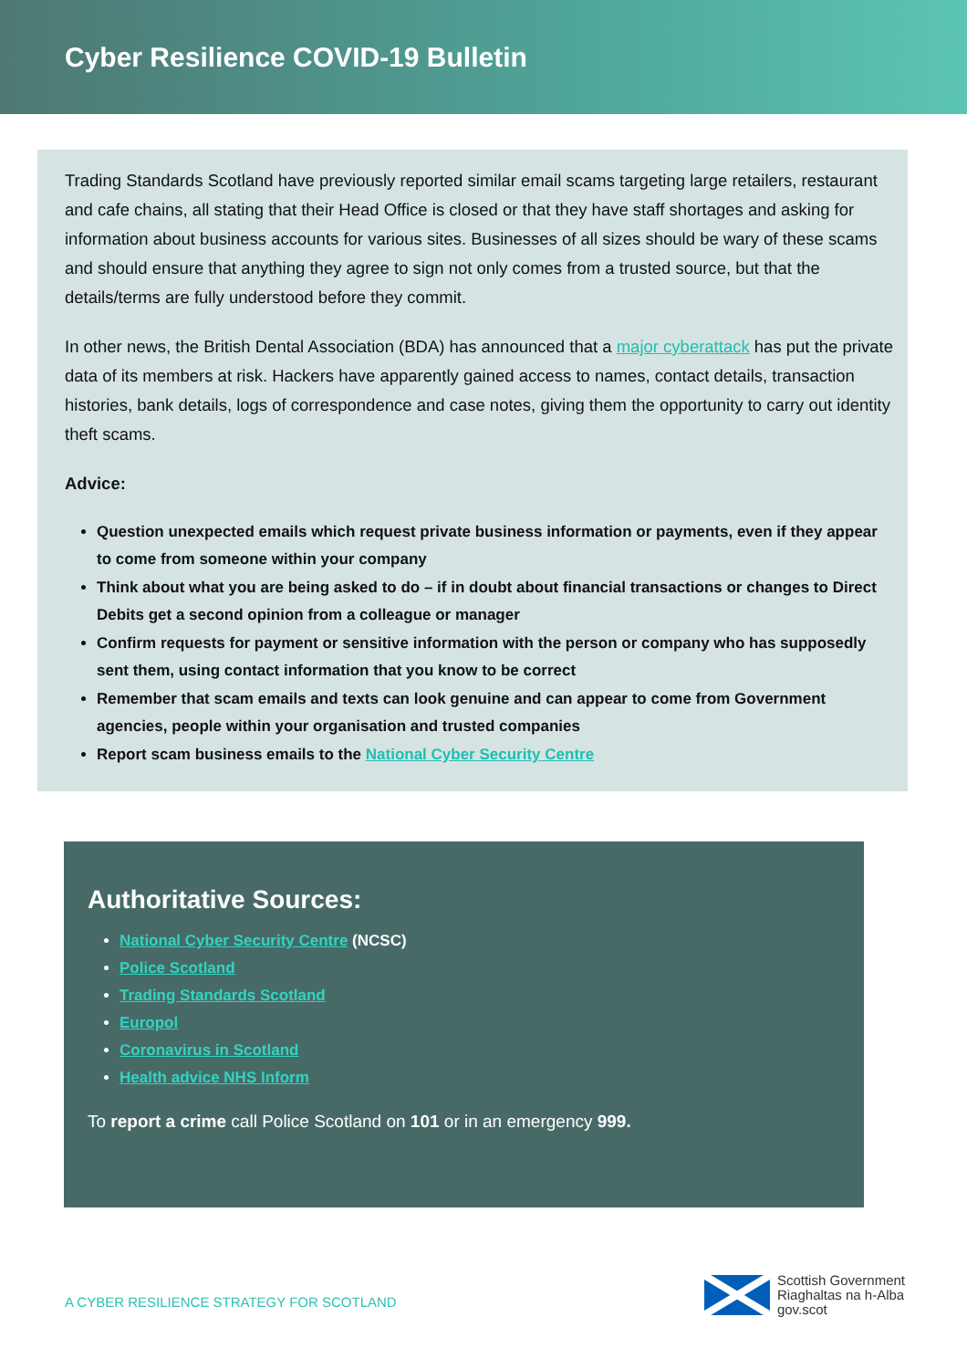Cyber Resilience COVID-19 Bulletin
Trading Standards Scotland have previously reported similar email scams targeting large retailers, restaurant and cafe chains, all stating that their Head Office is closed or that they have staff shortages and asking for information about business accounts for various sites. Businesses of all sizes should be wary of these scams and should ensure that anything they agree to sign not only comes from a trusted source, but that the details/terms are fully understood before they commit.
In other news, the British Dental Association (BDA) has announced that a major cyberattack has put the private data of its members at risk. Hackers have apparently gained access to names, contact details, transaction histories, bank details, logs of correspondence and case notes, giving them the opportunity to carry out identity theft scams.
Advice:
Question unexpected emails which request private business information or payments, even if they appear to come from someone within your company
Think about what you are being asked to do – if in doubt about financial transactions or changes to Direct Debits get a second opinion from a colleague or manager
Confirm requests for payment or sensitive information with the person or company who has supposedly sent them, using contact information that you know to be correct
Remember that scam emails and texts can look genuine and can appear to come from Government agencies, people within your organisation and trusted companies
Report scam business emails to the National Cyber Security Centre
Authoritative Sources:
National Cyber Security Centre (NCSC)
Police Scotland
Trading Standards Scotland
Europol
Coronavirus in Scotland
Health advice NHS Inform
To report a crime call Police Scotland on 101 or in an emergency 999.
A CYBER RESILIENCE STRATEGY FOR SCOTLAND
Scottish Government
Riaghaltas na h-Alba
gov.scot